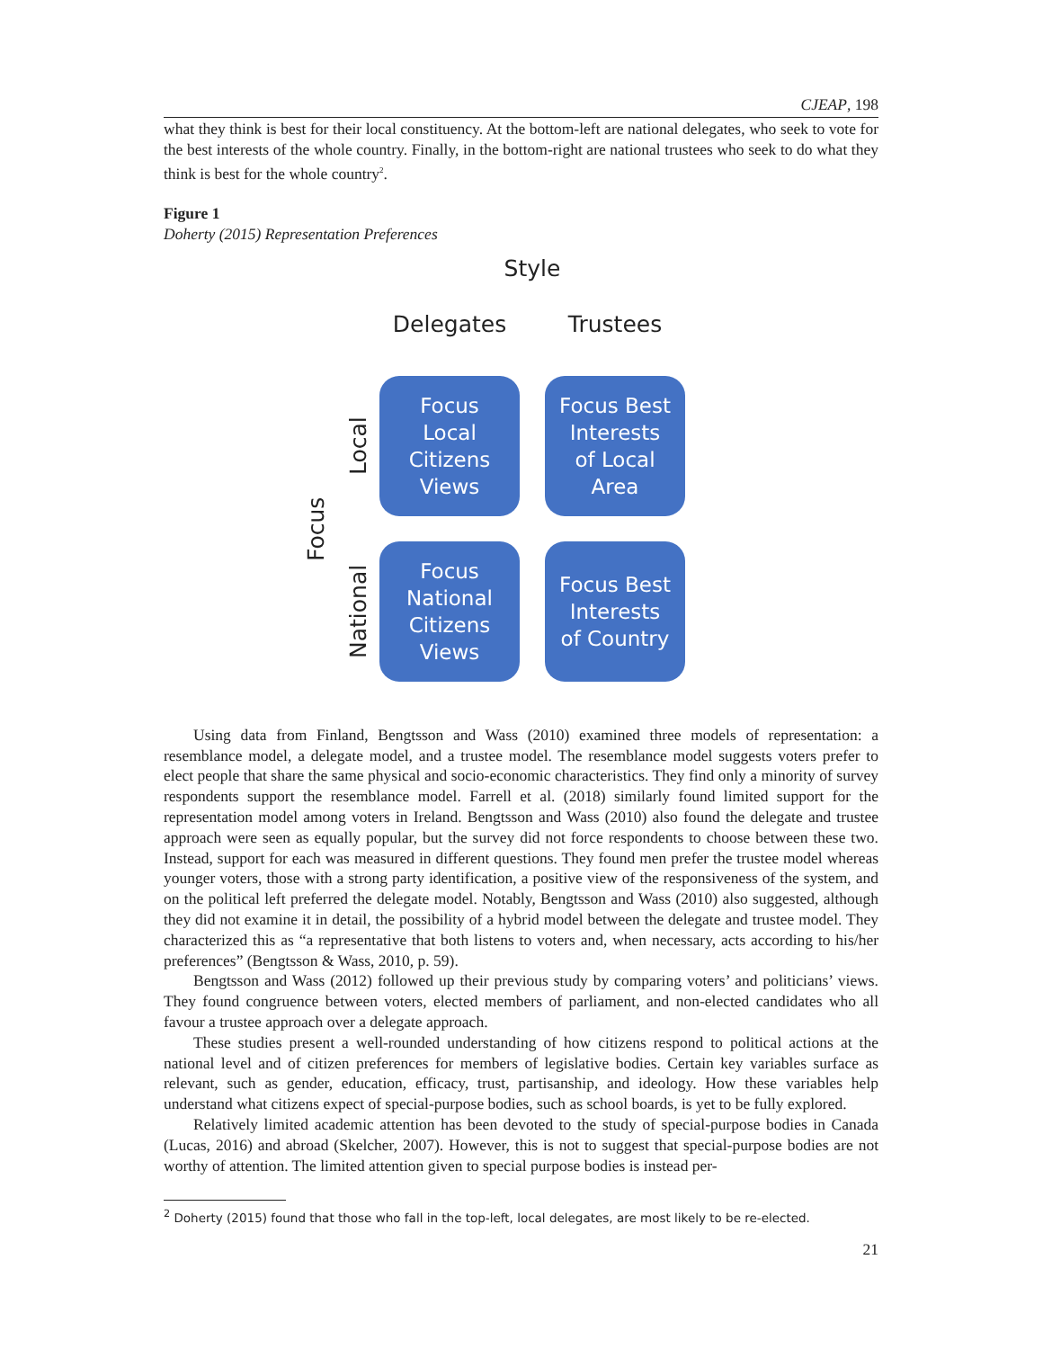CJEAP, 198
what they think is best for their local constituency. At the bottom-left are national delegates, who seek to vote for the best interests of the whole country. Finally, in the bottom-right are national trustees who seek to do what they think is best for the whole country<sup>2</sup>.
Figure 1
Doherty (2015) Representation Preferences
Style
Delegates
Trustees
Focus
Local
Focus
Local
Citizens
Views
Focus Best
Interests
of Local
Area
National
Focus
National
Citizens
Views
Focus Best
Interests
of Country
Using data from Finland, Bengtsson and Wass (2010) examined three models of representation: a resemblance model, a delegate model, and a trustee model. The resemblance model suggests voters prefer to elect people that share the same physical and socio-economic characteristics. They find only a minority of survey respondents support the resemblance model. Farrell et al. (2018) similarly found limited support for the representation model among voters in Ireland. Bengtsson and Wass (2010) also found the delegate and trustee approach were seen as equally popular, but the survey did not force respondents to choose between these two. Instead, support for each was measured in different questions. They found men prefer the trustee model whereas younger voters, those with a strong party identification, a positive view of the responsiveness of the system, and on the political left preferred the delegate model. Notably, Bengtsson and Wass (2010) also suggested, although they did not examine it in detail, the possibility of a hybrid model between the delegate and trustee model. They characterized this as “a representative that both listens to voters and, when necessary, acts according to his/her preferences” (Bengtsson & Wass, 2010, p. 59).
Bengtsson and Wass (2012) followed up their previous study by comparing voters’ and politicians’ views. They found congruence between voters, elected members of parliament, and non-elected candidates who all favour a trustee approach over a delegate approach.
These studies present a well-rounded understanding of how citizens respond to political actions at the national level and of citizen preferences for members of legislative bodies. Certain key variables surface as relevant, such as gender, education, efficacy, trust, partisanship, and ideology. How these variables help understand what citizens expect of special-purpose bodies, such as school boards, is yet to be fully explored.
Relatively limited academic attention has been devoted to the study of special-purpose bodies in Canada (Lucas, 2016) and abroad (Skelcher, 2007). However, this is not to suggest that special-purpose bodies are not worthy of attention. The limited attention given to special purpose bodies is instead per-
<sup>2</sup> Doherty (2015) found that those who fall in the top-left, local delegates, are most likely to be re-elected.
21